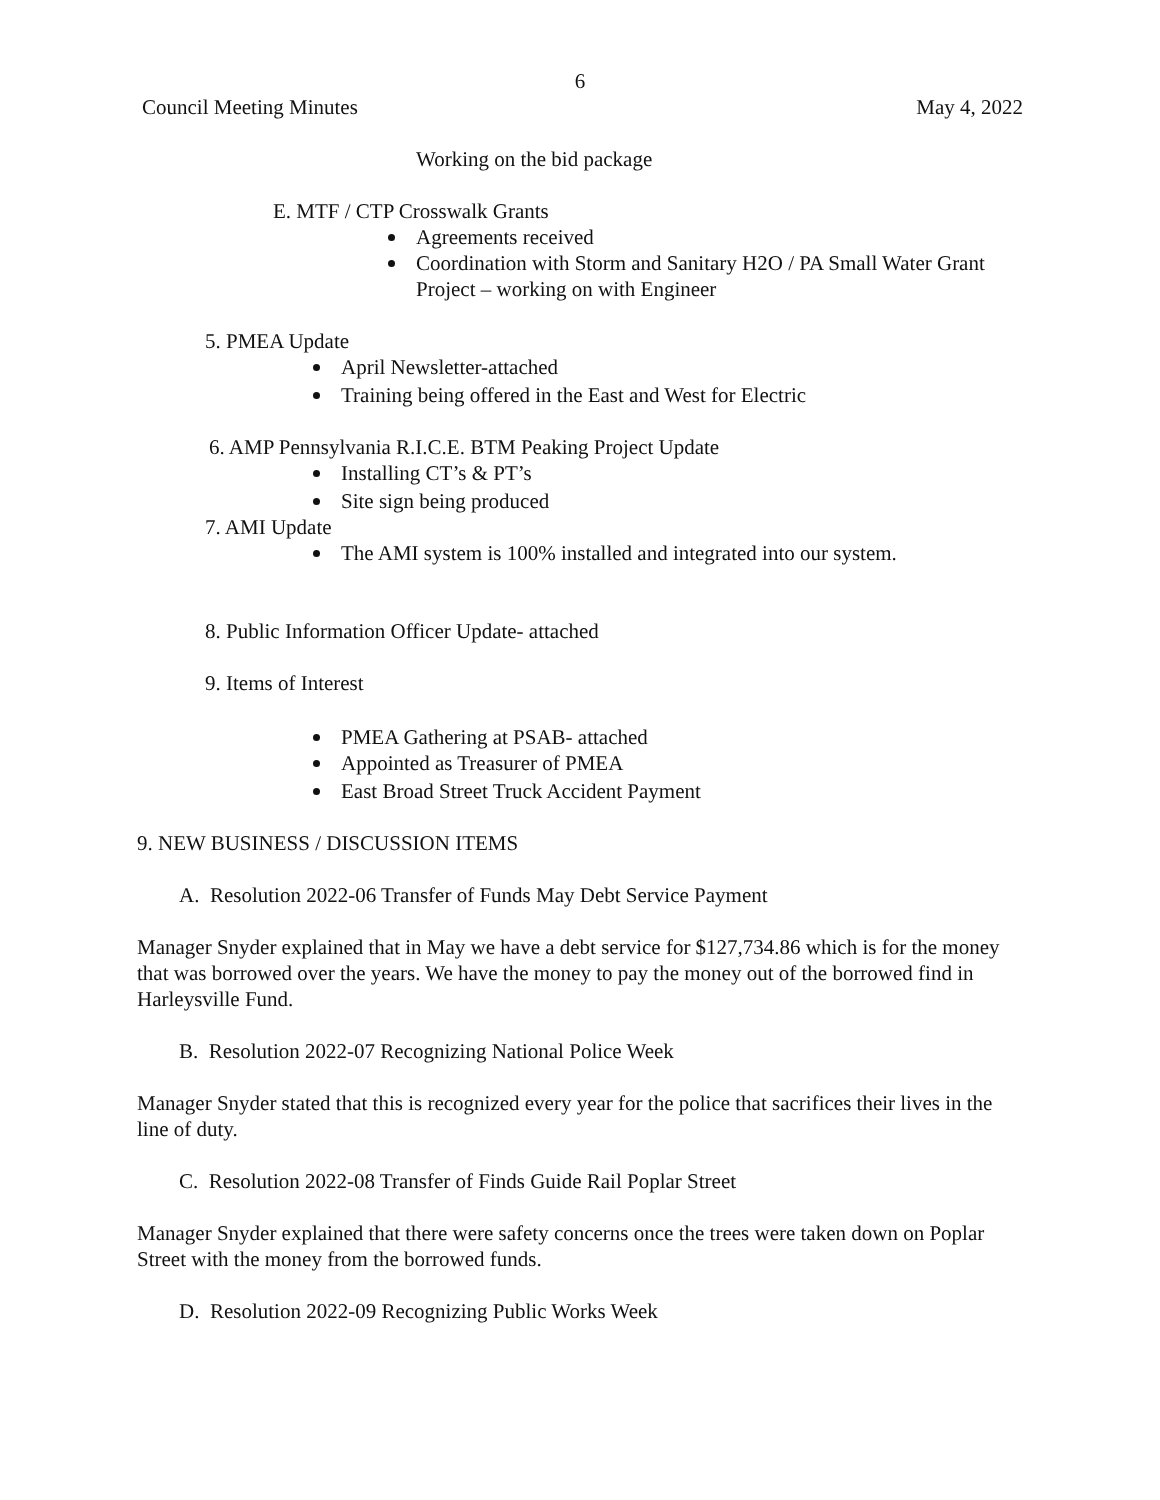6
Council Meeting Minutes May 4, 2022
Working on the bid package
E. MTF / CTP Crosswalk Grants
Agreements received
Coordination with Storm and Sanitary H2O / PA Small Water Grant Project – working on with Engineer
5. PMEA Update
April Newsletter-attached
Training being offered in the East and West for Electric
6. AMP Pennsylvania R.I.C.E. BTM Peaking Project Update
Installing CT’s & PT’s
Site sign being produced
7. AMI Update
The AMI system is 100% installed and integrated into our system.
8. Public Information Officer Update- attached
9. Items of Interest
PMEA Gathering at PSAB- attached
Appointed as Treasurer of PMEA
East Broad Street Truck Accident Payment
9. NEW BUSINESS / DISCUSSION ITEMS
A. Resolution 2022-06 Transfer of Funds May Debt Service Payment
Manager Snyder explained that in May we have a debt service for $127,734.86 which is for the money that was borrowed over the years. We have the money to pay the money out of the borrowed find in Harleysville Fund.
B. Resolution 2022-07 Recognizing National Police Week
Manager Snyder stated that this is recognized every year for the police that sacrifices their lives in the line of duty.
C. Resolution 2022-08 Transfer of Finds Guide Rail Poplar Street
Manager Snyder explained that there were safety concerns once the trees were taken down on Poplar Street with the money from the borrowed funds.
D. Resolution 2022-09 Recognizing Public Works Week